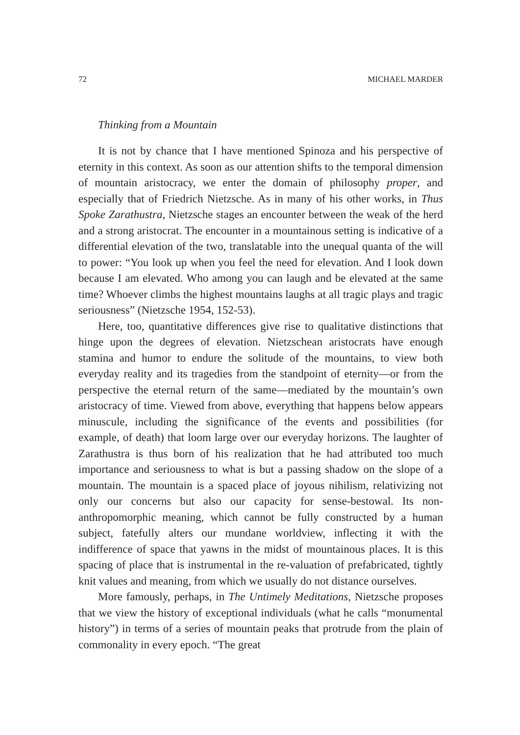72 MICHAEL MARDER
Thinking from a Mountain
It is not by chance that I have mentioned Spinoza and his perspective of eternity in this context. As soon as our attention shifts to the temporal dimension of mountain aristocracy, we enter the domain of philosophy proper, and especially that of Friedrich Nietzsche. As in many of his other works, in Thus Spoke Zarathustra, Nietzsche stages an encounter between the weak of the herd and a strong aristocrat. The encounter in a mountainous setting is indicative of a differential elevation of the two, translatable into the unequal quanta of the will to power: “You look up when you feel the need for elevation. And I look down because I am elevated. Who among you can laugh and be elevated at the same time? Whoever climbs the highest mountains laughs at all tragic plays and tragic seriousness” (Nietzsche 1954, 152-53).
Here, too, quantitative differences give rise to qualitative distinctions that hinge upon the degrees of elevation. Nietzschean aristocrats have enough stamina and humor to endure the solitude of the mountains, to view both everyday reality and its tragedies from the standpoint of eternity—or from the perspective the eternal return of the same—mediated by the mountain’s own aristocracy of time. Viewed from above, everything that happens below appears minuscule, including the significance of the events and possibilities (for example, of death) that loom large over our everyday horizons. The laughter of Zarathustra is thus born of his realization that he had attributed too much importance and seriousness to what is but a passing shadow on the slope of a mountain. The mountain is a spaced place of joyous nihilism, relativizing not only our concerns but also our capacity for sense-bestowal. Its non-anthropomorphic meaning, which cannot be fully constructed by a human subject, fatefully alters our mundane worldview, inflecting it with the indifference of space that yawns in the midst of mountainous places. It is this spacing of place that is instrumental in the re-valuation of prefabricated, tightly knit values and meaning, from which we usually do not distance ourselves.
More famously, perhaps, in The Untimely Meditations, Nietzsche proposes that we view the history of exceptional individuals (what he calls “monumental history”) in terms of a series of mountain peaks that protrude from the plain of commonality in every epoch. “The great